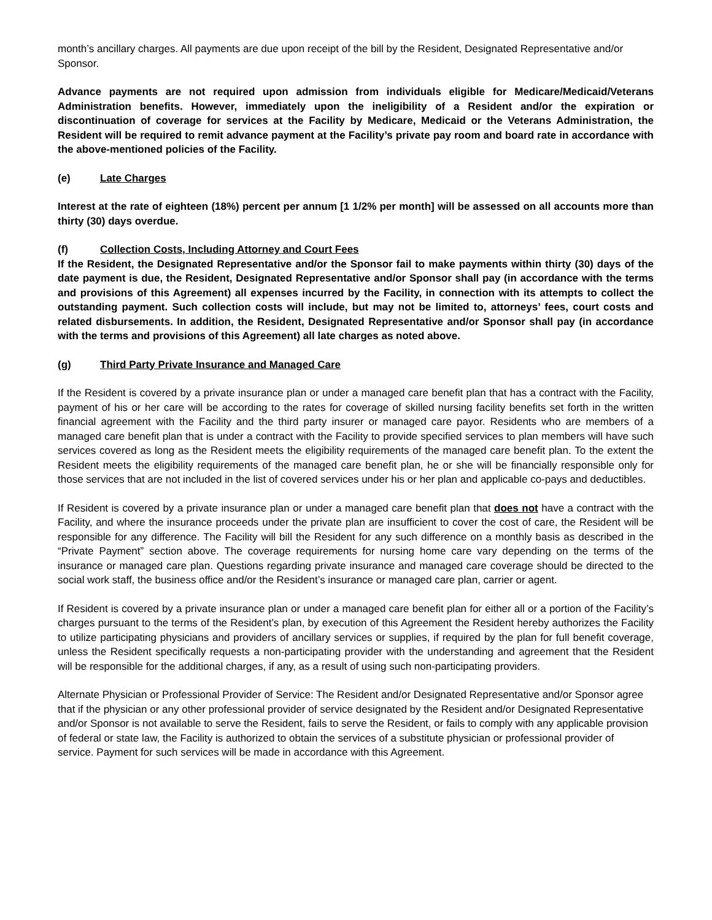month’s ancillary charges. All payments are due upon receipt of the bill by the Resident, Designated Representative and/or Sponsor.
Advance payments are not required upon admission from individuals eligible for Medicare/Medicaid/Veterans Administration benefits. However, immediately upon the ineligibility of a Resident and/or the expiration or discontinuation of coverage for services at the Facility by Medicare, Medicaid or the Veterans Administration, the Resident will be required to remit advance payment at the Facility’s private pay room and board rate in accordance with the above-mentioned policies of the Facility.
(e) Late Charges
Interest at the rate of eighteen (18%) percent per annum [1 1/2% per month] will be assessed on all accounts more than thirty (30) days overdue.
(f) Collection Costs, Including Attorney and Court Fees
If the Resident, the Designated Representative and/or the Sponsor fail to make payments within thirty (30) days of the date payment is due, the Resident, Designated Representative and/or Sponsor shall pay (in accordance with the terms and provisions of this Agreement) all expenses incurred by the Facility, in connection with its attempts to collect the outstanding payment. Such collection costs will include, but may not be limited to, attorneys’ fees, court costs and related disbursements. In addition, the Resident, Designated Representative and/or Sponsor shall pay (in accordance with the terms and provisions of this Agreement) all late charges as noted above.
(g) Third Party Private Insurance and Managed Care
If the Resident is covered by a private insurance plan or under a managed care benefit plan that has a contract with the Facility, payment of his or her care will be according to the rates for coverage of skilled nursing facility benefits set forth in the written financial agreement with the Facility and the third party insurer or managed care payor. Residents who are members of a managed care benefit plan that is under a contract with the Facility to provide specified services to plan members will have such services covered as long as the Resident meets the eligibility requirements of the managed care benefit plan. To the extent the Resident meets the eligibility requirements of the managed care benefit plan, he or she will be financially responsible only for those services that are not included in the list of covered services under his or her plan and applicable co-pays and deductibles.
If Resident is covered by a private insurance plan or under a managed care benefit plan that does not have a contract with the Facility, and where the insurance proceeds under the private plan are insufficient to cover the cost of care, the Resident will be responsible for any difference. The Facility will bill the Resident for any such difference on a monthly basis as described in the “Private Payment” section above. The coverage requirements for nursing home care vary depending on the terms of the insurance or managed care plan. Questions regarding private insurance and managed care coverage should be directed to the social work staff, the business office and/or the Resident’s insurance or managed care plan, carrier or agent.
If Resident is covered by a private insurance plan or under a managed care benefit plan for either all or a portion of the Facility’s charges pursuant to the terms of the Resident’s plan, by execution of this Agreement the Resident hereby authorizes the Facility to utilize participating physicians and providers of ancillary services or supplies, if required by the plan for full benefit coverage, unless the Resident specifically requests a non-participating provider with the understanding and agreement that the Resident will be responsible for the additional charges, if any, as a result of using such non-participating providers.
Alternate Physician or Professional Provider of Service: The Resident and/or Designated Representative and/or Sponsor agree that if the physician or any other professional provider of service designated by the Resident and/or Designated Representative and/or Sponsor is not available to serve the Resident, fails to serve the Resident, or fails to comply with any applicable provision of federal or state law, the Facility is authorized to obtain the services of a substitute physician or professional provider of service. Payment for such services will be made in accordance with this Agreement.